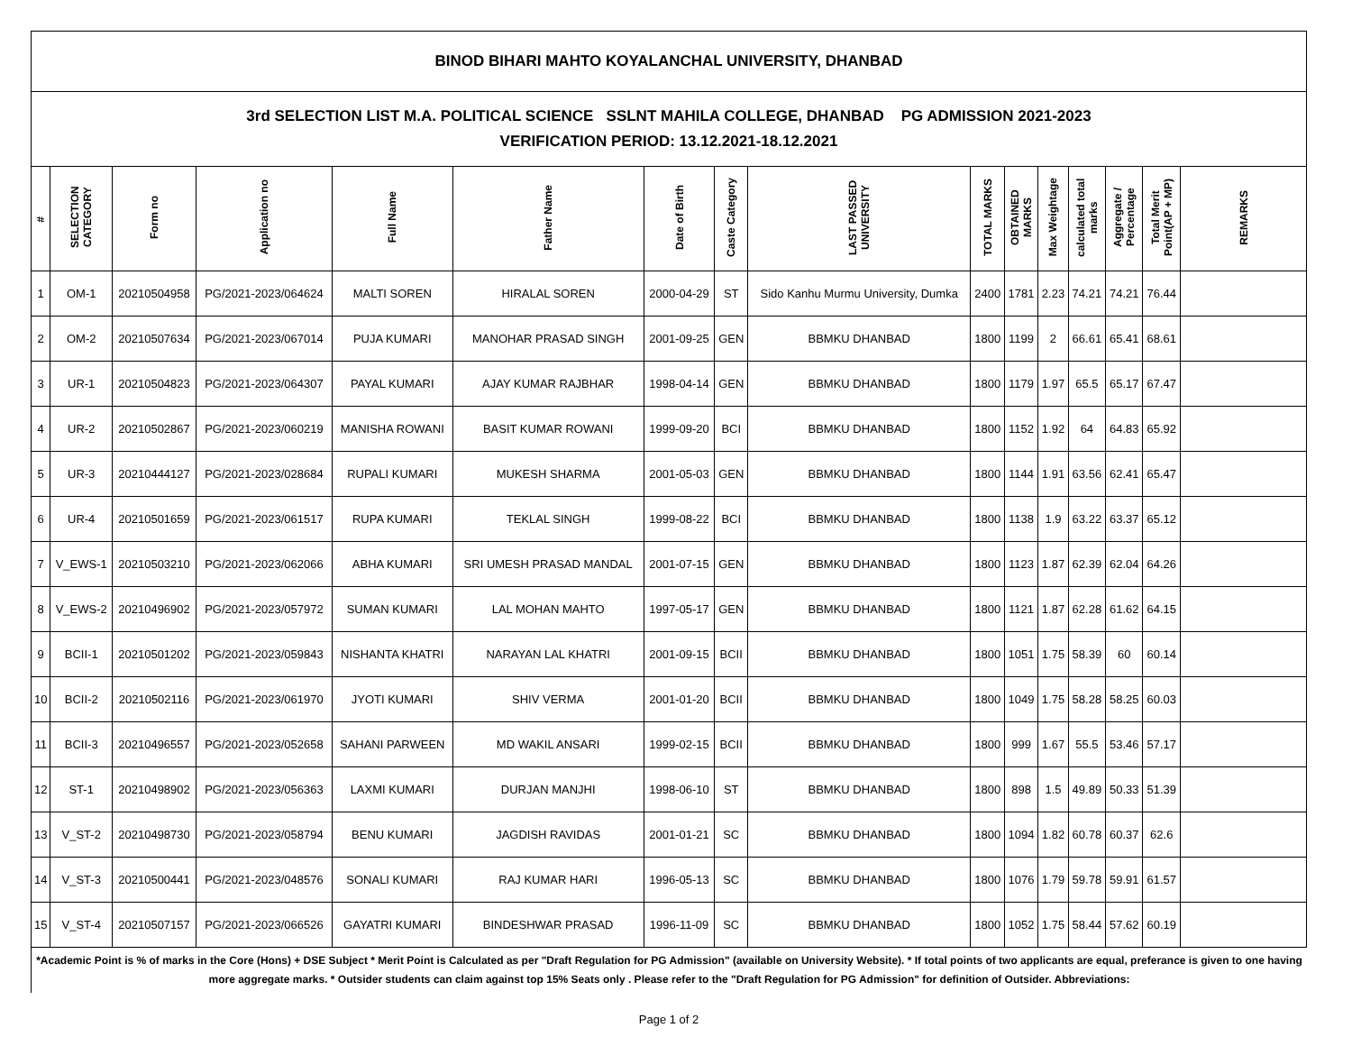| BINOD BIHARI MAHTO KOYALANCHAL UNIVERSITY, DHANBAD | | | | | | | | | | | | | | | |
| 3rd SELECTION LIST M.A. POLITICAL SCIENCE SSLNT MAHILA COLLEGE, DHANBAD PG ADMISSION 2021-2023 VERIFICATION PERIOD: 13.12.2021-18.12.2021 | | | | | | | | | | | | | | | |
| # | SELECTION CATEGORY | Form no | Application no | Full Name | Father Name | Date of Birth | Caste Category | LAST PASSED UNIVERSITY | TOTAL MARKS | OBTAINED MARKS | Max Weightage | calculated total marks | Aggregate / Percentage | Total Merit Point(AP + MP) | REMARKS |
| 1 | OM-1 | 20210504958 | PG/2021-2023/064624 | MALTI SOREN | HIRALAL SOREN | 2000-04-29 | ST | Sido Kanhu Murmu University, Dumka | 2400 | 1781 | 2.23 | 74.21 | 74.21 | 76.44 | |
| 2 | OM-2 | 20210507634 | PG/2021-2023/067014 | PUJA KUMARI | MANOHAR PRASAD SINGH | 2001-09-25 | GEN | BBMKU DHANBAD | 1800 | 1199 | 2 | 66.61 | 65.41 | 68.61 | |
| 3 | UR-1 | 20210504823 | PG/2021-2023/064307 | PAYAL KUMARI | AJAY KUMAR RAJBHAR | 1998-04-14 | GEN | BBMKU DHANBAD | 1800 | 1179 | 1.97 | 65.5 | 65.17 | 67.47 | |
| 4 | UR-2 | 20210502867 | PG/2021-2023/060219 | MANISHA ROWANI | BASIT KUMAR ROWANI | 1999-09-20 | BCI | BBMKU DHANBAD | 1800 | 1152 | 1.92 | 64 | 64.83 | 65.92 | |
| 5 | UR-3 | 20210444127 | PG/2021-2023/028684 | RUPALI KUMARI | MUKESH SHARMA | 2001-05-03 | GEN | BBMKU DHANBAD | 1800 | 1144 | 1.91 | 63.56 | 62.41 | 65.47 | |
| 6 | UR-4 | 20210501659 | PG/2021-2023/061517 | RUPA KUMARI | TEKLAL SINGH | 1999-08-22 | BCI | BBMKU DHANBAD | 1800 | 1138 | 1.9 | 63.22 | 63.37 | 65.12 | |
| 7 | V_EWS-1 | 20210503210 | PG/2021-2023/062066 | ABHA KUMARI | SRI UMESH PRASAD MANDAL | 2001-07-15 | GEN | BBMKU DHANBAD | 1800 | 1123 | 1.87 | 62.39 | 62.04 | 64.26 | |
| 8 | V_EWS-2 | 20210496902 | PG/2021-2023/057972 | SUMAN KUMARI | LAL MOHAN MAHTO | 1997-05-17 | GEN | BBMKU DHANBAD | 1800 | 1121 | 1.87 | 62.28 | 61.62 | 64.15 | |
| 9 | BCII-1 | 20210501202 | PG/2021-2023/059843 | NISHANTA KHATRI | NARAYAN LAL KHATRI | 2001-09-15 | BCII | BBMKU DHANBAD | 1800 | 1051 | 1.75 | 58.39 | 60 | 60.14 | |
| 10 | BCII-2 | 20210502116 | PG/2021-2023/061970 | JYOTI KUMARI | SHIV VERMA | 2001-01-20 | BCII | BBMKU DHANBAD | 1800 | 1049 | 1.75 | 58.28 | 58.25 | 60.03 | |
| 11 | BCII-3 | 20210496557 | PG/2021-2023/052658 | SAHANI PARWEEN | MD WAKIL ANSARI | 1999-02-15 | BCII | BBMKU DHANBAD | 1800 | 999 | 1.67 | 55.5 | 53.46 | 57.17 | |
| 12 | ST-1 | 20210498902 | PG/2021-2023/056363 | LAXMI KUMARI | DURJAN MANJHI | 1998-06-10 | ST | BBMKU DHANBAD | 1800 | 898 | 1.5 | 49.89 | 50.33 | 51.39 | |
| 13 | V_ST-2 | 20210498730 | PG/2021-2023/058794 | BENU KUMARI | JAGDISH RAVIDAS | 2001-01-21 | SC | BBMKU DHANBAD | 1800 | 1094 | 1.82 | 60.78 | 60.37 | 62.6 | |
| 14 | V_ST-3 | 20210500441 | PG/2021-2023/048576 | SONALI KUMARI | RAJ KUMAR HARI | 1996-05-13 | SC | BBMKU DHANBAD | 1800 | 1076 | 1.79 | 59.78 | 59.91 | 61.57 | |
| 15 | V_ST-4 | 20210507157 | PG/2021-2023/066526 | GAYATRI KUMARI | BINDESHWAR PRASAD | 1996-11-09 | SC | BBMKU DHANBAD | 1800 | 1052 | 1.75 | 58.44 | 57.62 | 60.19 | |
*Academic Point is % of marks in the Core (Hons) + DSE Subject * Merit Point is Calculated as per "Draft Regulation for PG Admission" (available on University Website). * If total points of two applicants are equal, preferance is given to one having more aggregate marks. * Outsider students can claim against top 15% Seats only . Please refer to the "Draft Regulation for PG Admission" for definition of Outsider. Abbreviations:
Page 1 of 2